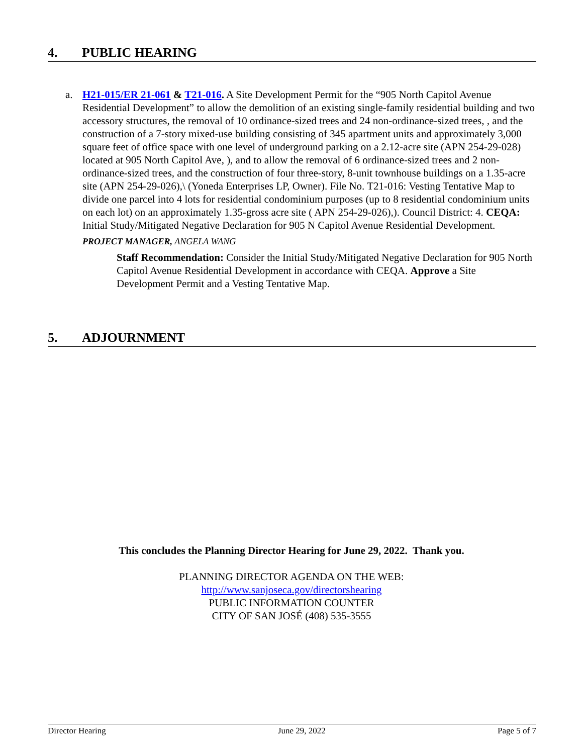4. PUBLIC HEARING
a.
H21-015/ER 21-061 & T21-016. A Site Development Permit for the “905 North Capitol Avenue Residential Development” to allow the demolition of an existing single-family residential building and two accessory structures, the removal of 10 ordinance-sized trees and 24 non-ordinance-sized trees, , and the construction of a 7-story mixed-use building consisting of 345 apartment units and approximately 3,000 square feet of office space with one level of underground parking on a 2.12-acre site (APN 254-29-028) located at 905 North Capitol Ave, ), and to allow the removal of 6 ordinance-sized trees and 2 non-ordinance-sized trees, and the construction of four three-story, 8-unit townhouse buildings on a 1.35-acre site (APN 254-29-026),\ (Yoneda Enterprises LP, Owner). File No. T21-016: Vesting Tentative Map to divide one parcel into 4 lots for residential condominium purposes (up to 8 residential condominium units on each lot) on an approximately 1.35-gross acre site ( APN 254-29-026),). Council District: 4. CEQA: Initial Study/Mitigated Negative Declaration for 905 N Capitol Avenue Residential Development.
PROJECT MANAGER, ANGELA WANG
Staff Recommendation: Consider the Initial Study/Mitigated Negative Declaration for 905 North Capitol Avenue Residential Development in accordance with CEQA. Approve a Site Development Permit and a Vesting Tentative Map.
5. ADJOURNMENT
This concludes the Planning Director Hearing for June 29, 2022. Thank you.
PLANNING DIRECTOR AGENDA ON THE WEB:
http://www.sanjoseca.gov/directorshearing
PUBLIC INFORMATION COUNTER
CITY OF SAN JOSÉ (408) 535-3555
Director Hearing June 29, 2022 Page 5 of 7